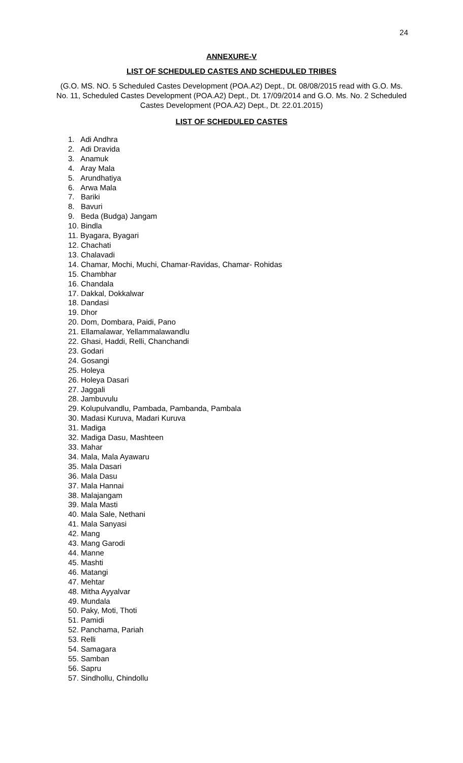24
ANNEXURE-V
LIST OF SCHEDULED CASTES AND SCHEDULED TRIBES
(G.O. MS. NO. 5 Scheduled Castes Development (POA.A2) Dept., Dt. 08/08/2015 read with G.O. Ms. No. 11, Scheduled Castes Development (POA.A2) Dept., Dt. 17/09/2014 and G.O. Ms. No. 2 Scheduled Castes Development (POA.A2) Dept., Dt. 22.01.2015)
LIST OF SCHEDULED CASTES
1. Adi Andhra
2. Adi Dravida
3. Anamuk
4. Aray Mala
5. Arundhatiya
6. Arwa Mala
7. Bariki
8. Bavuri
9. Beda (Budga) Jangam
10. Bindla
11. Byagara, Byagari
12. Chachati
13. Chalavadi
14. Chamar, Mochi, Muchi, Chamar-Ravidas, Chamar- Rohidas
15. Chambhar
16. Chandala
17. Dakkal, Dokkalwar
18. Dandasi
19. Dhor
20. Dom, Dombara, Paidi, Pano
21. Ellamalawar, Yellammalawandlu
22. Ghasi, Haddi, Relli, Chanchandi
23. Godari
24. Gosangi
25. Holeya
26. Holeya Dasari
27. Jaggali
28. Jambuvulu
29. Kolupulvandlu, Pambada, Pambanda, Pambala
30. Madasi Kuruva, Madari Kuruva
31. Madiga
32. Madiga Dasu, Mashteen
33. Mahar
34. Mala, Mala Ayawaru
35. Mala Dasari
36. Mala Dasu
37. Mala Hannai
38. Malajangam
39. Mala Masti
40. Mala Sale, Nethani
41. Mala Sanyasi
42. Mang
43. Mang Garodi
44. Manne
45. Mashti
46. Matangi
47. Mehtar
48. Mitha Ayyalvar
49. Mundala
50. Paky, Moti, Thoti
51. Pamidi
52. Panchama, Pariah
53. Relli
54. Samagara
55. Samban
56. Sapru
57. Sindhollu, Chindollu